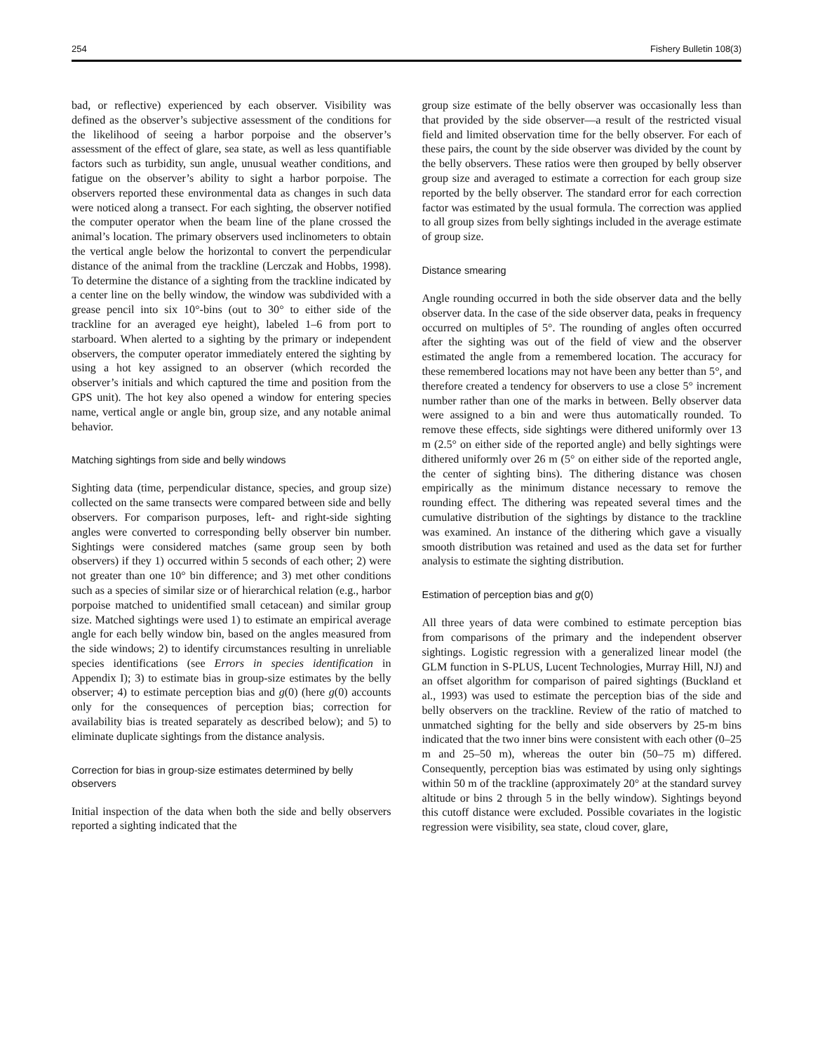254 Fishery Bulletin 108(3)
bad, or reflective) experienced by each observer. Visibility was defined as the observer’s subjective assessment of the conditions for the likelihood of seeing a harbor porpoise and the observer’s assessment of the effect of glare, sea state, as well as less quantifiable factors such as turbidity, sun angle, unusual weather conditions, and fatigue on the observer’s ability to sight a harbor porpoise. The observers reported these environmental data as changes in such data were noticed along a transect. For each sighting, the observer notified the computer operator when the beam line of the plane crossed the animal’s location. The primary observers used inclinometers to obtain the vertical angle below the horizontal to convert the perpendicular distance of the animal from the trackline (Lerczak and Hobbs, 1998). To determine the distance of a sighting from the trackline indicated by a center line on the belly window, the window was subdivided with a grease pencil into six 10°-bins (out to 30° to either side of the trackline for an averaged eye height), labeled 1–6 from port to starboard. When alerted to a sighting by the primary or independent observers, the computer operator immediately entered the sighting by using a hot key assigned to an observer (which recorded the observer’s initials and which captured the time and position from the GPS unit). The hot key also opened a window for entering species name, vertical angle or angle bin, group size, and any notable animal behavior.
Matching sightings from side and belly windows
Sighting data (time, perpendicular distance, species, and group size) collected on the same transects were compared between side and belly observers. For comparison purposes, left- and right-side sighting angles were converted to corresponding belly observer bin number. Sightings were considered matches (same group seen by both observers) if they 1) occurred within 5 seconds of each other; 2) were not greater than one 10° bin difference; and 3) met other conditions such as a species of similar size or of hierarchical relation (e.g., harbor porpoise matched to unidentified small cetacean) and similar group size. Matched sightings were used 1) to estimate an empirical average angle for each belly window bin, based on the angles measured from the side windows; 2) to identify circumstances resulting in unreliable species identifications (see Errors in species identification in Appendix I); 3) to estimate bias in group-size estimates by the belly observer; 4) to estimate perception bias and g(0) (here g(0) accounts only for the consequences of perception bias; correction for availability bias is treated separately as described below); and 5) to eliminate duplicate sightings from the distance analysis.
Correction for bias in group-size estimates determined by belly observers
Initial inspection of the data when both the side and belly observers reported a sighting indicated that the
group size estimate of the belly observer was occasionally less than that provided by the side observer—a result of the restricted visual field and limited observation time for the belly observer. For each of these pairs, the count by the side observer was divided by the count by the belly observers. These ratios were then grouped by belly observer group size and averaged to estimate a correction for each group size reported by the belly observer. The standard error for each correction factor was estimated by the usual formula. The correction was applied to all group sizes from belly sightings included in the average estimate of group size.
Distance smearing
Angle rounding occurred in both the side observer data and the belly observer data. In the case of the side observer data, peaks in frequency occurred on multiples of 5°. The rounding of angles often occurred after the sighting was out of the field of view and the observer estimated the angle from a remembered location. The accuracy for these remembered locations may not have been any better than 5°, and therefore created a tendency for observers to use a close 5° increment number rather than one of the marks in between. Belly observer data were assigned to a bin and were thus automatically rounded. To remove these effects, side sightings were dithered uniformly over 13 m (2.5° on either side of the reported angle) and belly sightings were dithered uniformly over 26 m (5° on either side of the reported angle, the center of sighting bins). The dithering distance was chosen empirically as the minimum distance necessary to remove the rounding effect. The dithering was repeated several times and the cumulative distribution of the sightings by distance to the trackline was examined. An instance of the dithering which gave a visually smooth distribution was retained and used as the data set for further analysis to estimate the sighting distribution.
Estimation of perception bias and g(0)
All three years of data were combined to estimate perception bias from comparisons of the primary and the independent observer sightings. Logistic regression with a generalized linear model (the GLM function in S-PLUS, Lucent Technologies, Murray Hill, NJ) and an offset algorithm for comparison of paired sightings (Buckland et al., 1993) was used to estimate the perception bias of the side and belly observers on the trackline. Review of the ratio of matched to unmatched sighting for the belly and side observers by 25-m bins indicated that the two inner bins were consistent with each other (0–25 m and 25–50 m), whereas the outer bin (50–75 m) differed. Consequently, perception bias was estimated by using only sightings within 50 m of the trackline (approximately 20° at the standard survey altitude or bins 2 through 5 in the belly window). Sightings beyond this cutoff distance were excluded. Possible covariates in the logistic regression were visibility, sea state, cloud cover, glare,